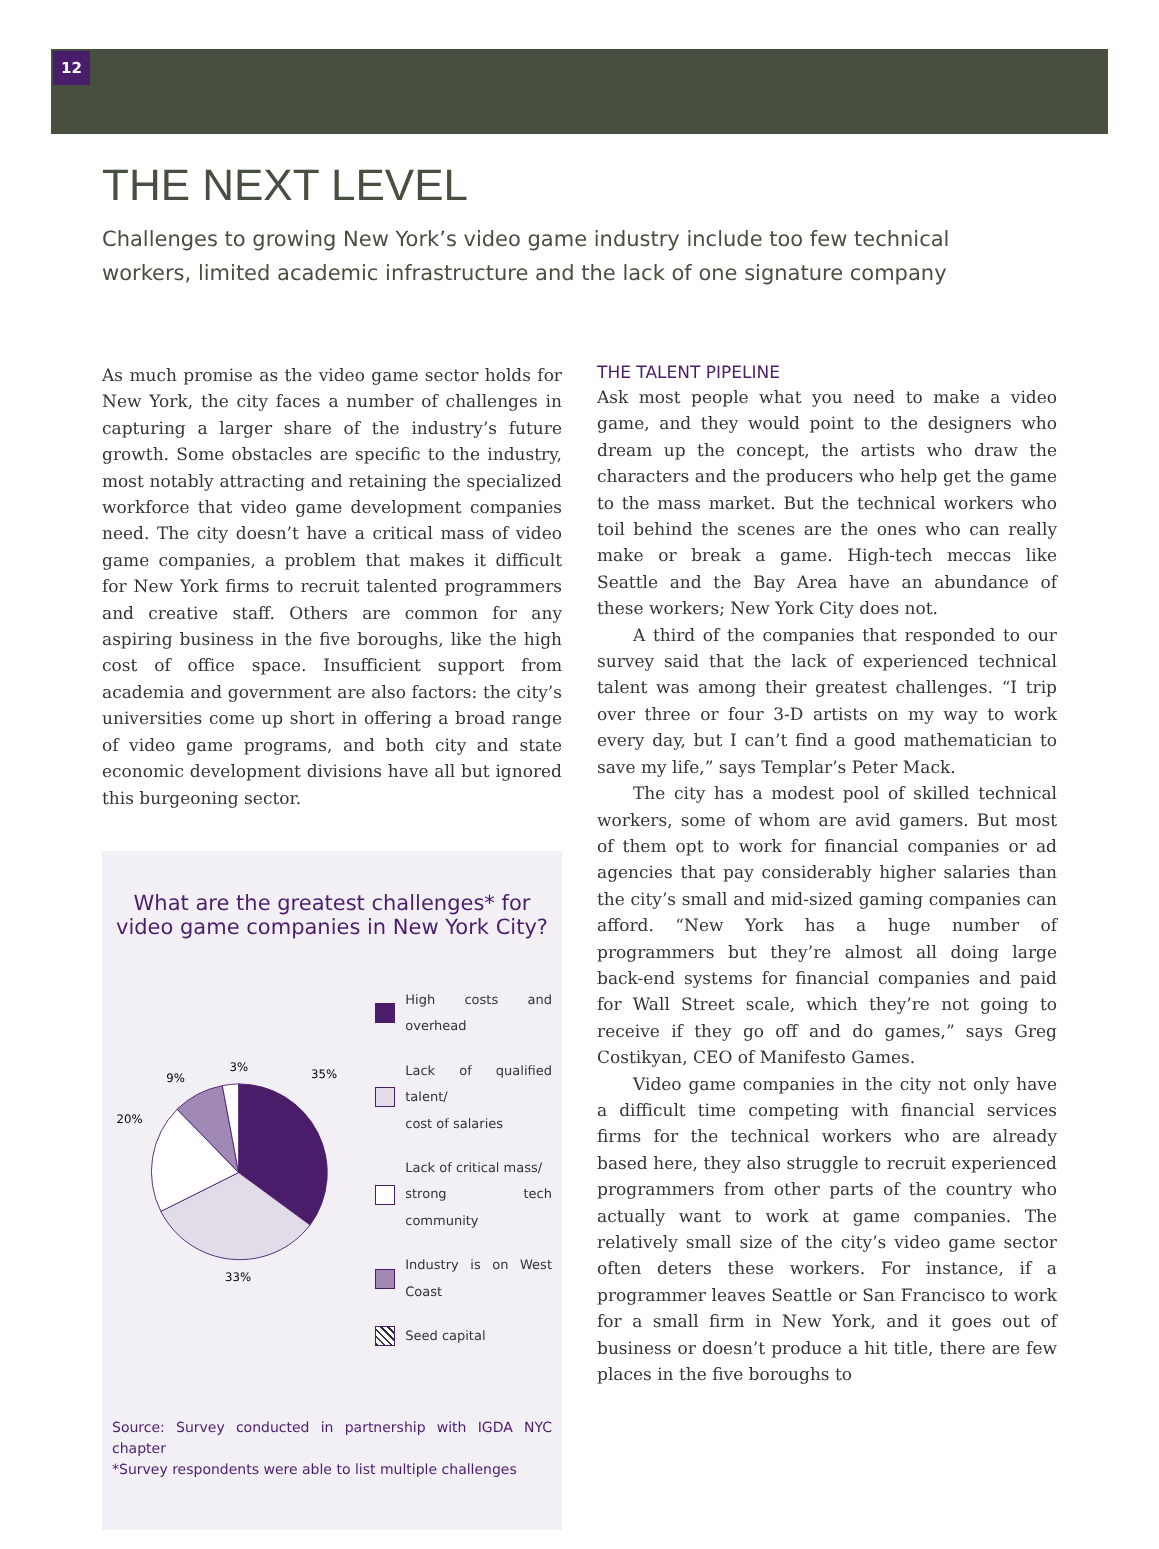12
THE NEXT LEVEL
Challenges to growing New York’s video game industry include too few technical workers, limited academic infrastructure and the lack of one signature company
As much promise as the video game sector holds for New York, the city faces a number of challenges in capturing a larger share of the industry’s future growth. Some obstacles are specific to the industry, most notably attracting and retaining the specialized workforce that video game development companies need. The city doesn’t have a critical mass of video game companies, a problem that makes it difficult for New York firms to recruit talented programmers and creative staff. Others are common for any aspiring business in the five boroughs, like the high cost of office space. Insufficient support from academia and government are also factors: the city’s universities come up short in offering a broad range of video game programs, and both city and state economic development divisions have all but ignored this burgeoning sector.
What are the greatest challenges* for video game companies in New York City?
35%
3%
9%
20%
33%
High costs and overhead
Lack of qualified talent/
cost of salaries
Lack of critical mass/
strong tech community
Industry is on West Coast
Seed capital
Source: Survey conducted in partnership with IGDA NYC chapter
*Survey respondents were able to list multiple challenges
THE TALENT PIPELINE
Ask most people what you need to make a video game, and they would point to the designers who dream up the concept, the artists who draw the characters and the producers who help get the game to the mass market. But the technical workers who toil behind the scenes are the ones who can really make or break a game. High-tech meccas like Seattle and the Bay Area have an abundance of these workers; New York City does not.
A third of the companies that responded to our survey said that the lack of experienced technical talent was among their greatest challenges. “I trip over three or four 3-D artists on my way to work every day, but I can’t find a good mathematician to save my life,” says Templar’s Peter Mack.
The city has a modest pool of skilled technical workers, some of whom are avid gamers. But most of them opt to work for financial companies or ad agencies that pay considerably higher salaries than the city’s small and mid-sized gaming companies can afford. “New York has a huge number of programmers but they’re almost all doing large back-end systems for financial companies and paid for Wall Street scale, which they’re not going to receive if they go off and do games,” says Greg Costikyan, CEO of Manifesto Games.
Video game companies in the city not only have a difficult time competing with financial services firms for the technical workers who are already based here, they also struggle to recruit experienced programmers from other parts of the country who actually want to work at game companies. The relatively small size of the city’s video game sector often deters these workers. For instance, if a programmer leaves Seattle or San Francisco to work for a small firm in New York, and it goes out of business or doesn’t produce a hit title, there are few places in the five boroughs to